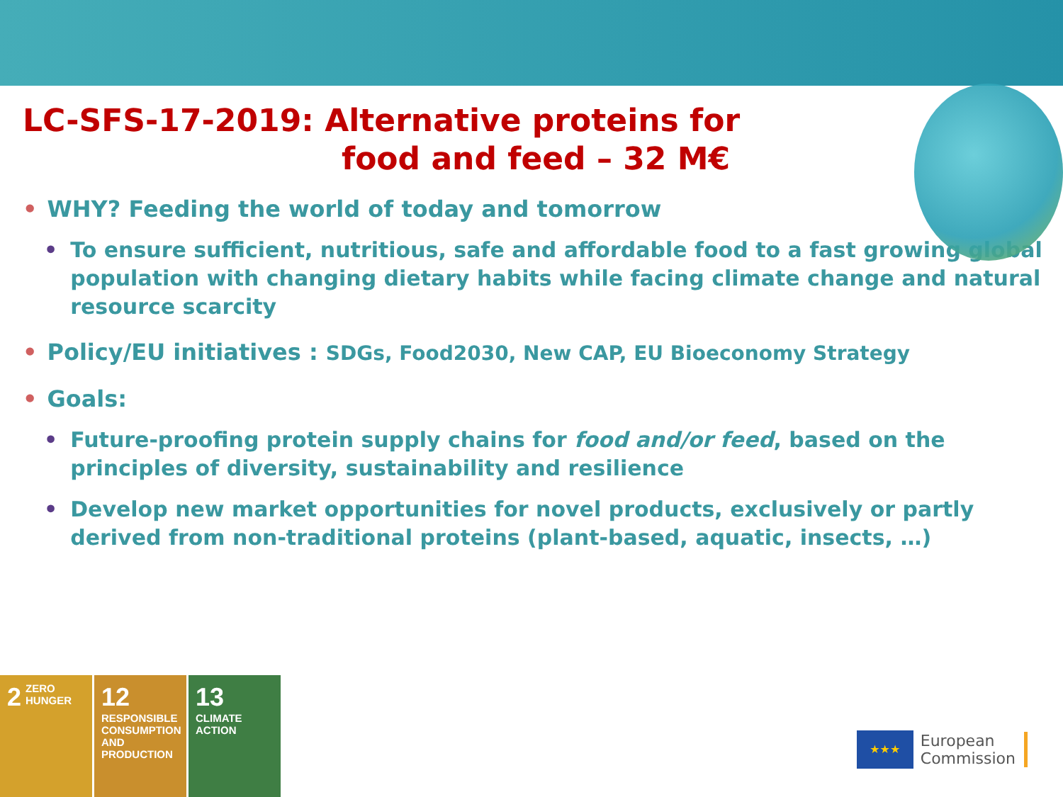LC-SFS-17-2019: Alternative proteins for
food and feed – 32 M€
• WHY? Feeding the world of today and tomorrow
• To ensure sufficient, nutritious, safe and affordable food to a fast growing global population with changing dietary habits while facing climate change and natural resource scarcity
• Policy/EU initiatives : SDGs, Food2030, New CAP, EU Bioeconomy Strategy
• Goals:
• Future-proofing protein supply chains for food and/or feed, based on the principles of diversity, sustainability and resilience
• Develop new market opportunities for novel products, exclusively or partly derived from non-traditional proteins (plant-based, aquatic, insects, …)
2 ZERO HUNGER
12 RESPONSIBLE CONSUMPTION AND PRODUCTION
13 CLIMATE ACTION
★★★
European
Commission